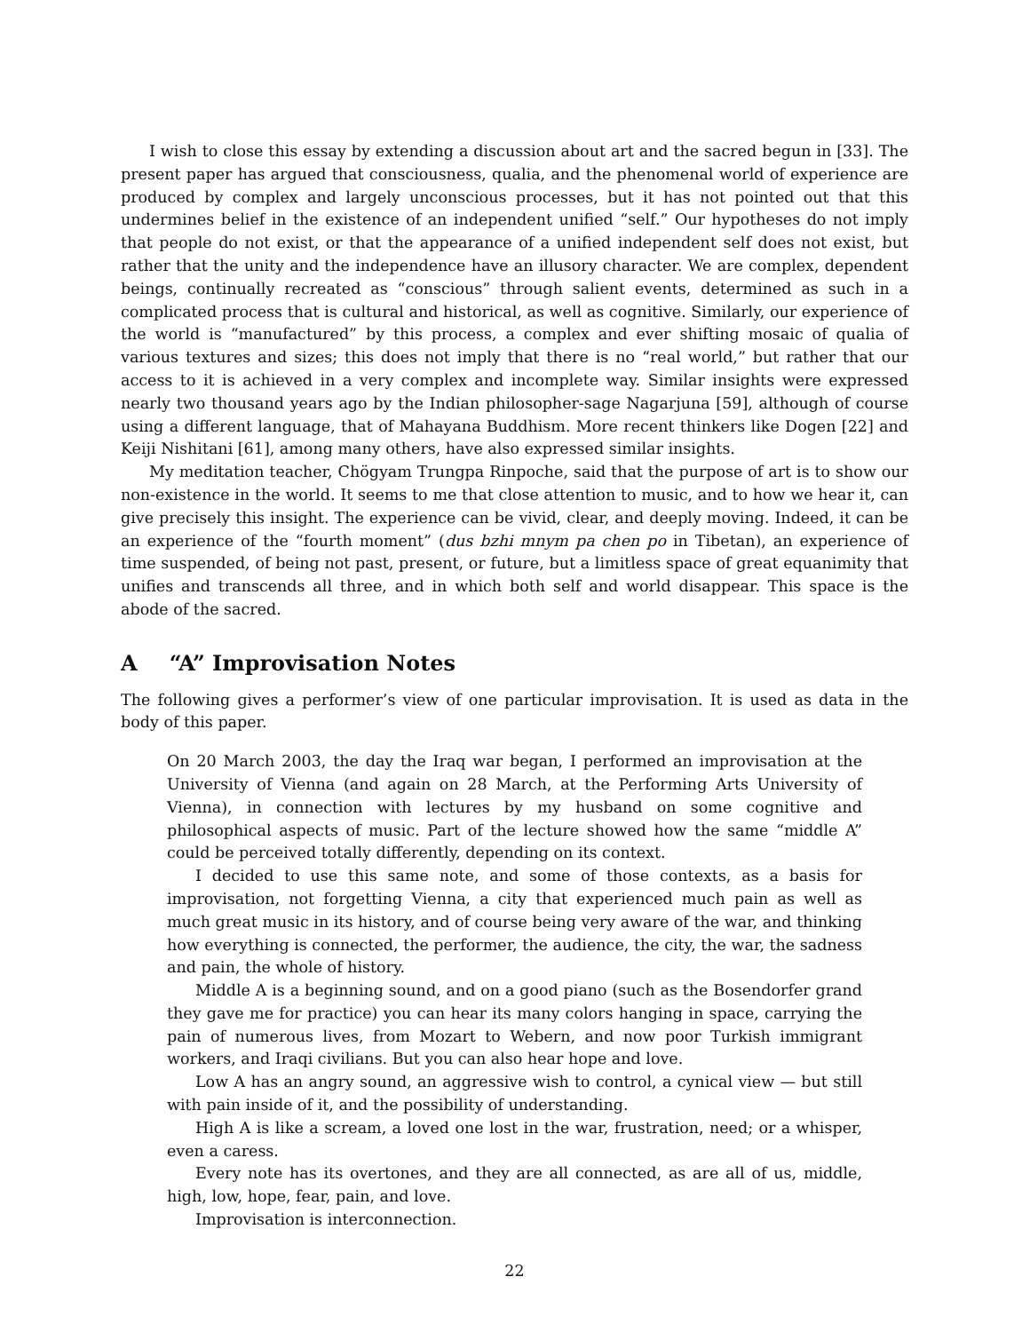I wish to close this essay by extending a discussion about art and the sacred begun in [33]. The present paper has argued that consciousness, qualia, and the phenomenal world of experience are produced by complex and largely unconscious processes, but it has not pointed out that this undermines belief in the existence of an independent unified “self.” Our hypotheses do not imply that people do not exist, or that the appearance of a unified independent self does not exist, but rather that the unity and the independence have an illusory character. We are complex, dependent beings, continually recreated as “conscious” through salient events, determined as such in a complicated process that is cultural and historical, as well as cognitive. Similarly, our experience of the world is “manufactured” by this process, a complex and ever shifting mosaic of qualia of various textures and sizes; this does not imply that there is no “real world,” but rather that our access to it is achieved in a very complex and incomplete way. Similar insights were expressed nearly two thousand years ago by the Indian philosopher-sage Nagarjuna [59], although of course using a different language, that of Mahayana Buddhism. More recent thinkers like Dogen [22] and Keiji Nishitani [61], among many others, have also expressed similar insights.
My meditation teacher, Chögyam Trungpa Rinpoche, said that the purpose of art is to show our non-existence in the world. It seems to me that close attention to music, and to how we hear it, can give precisely this insight. The experience can be vivid, clear, and deeply moving. Indeed, it can be an experience of the “fourth moment” (dus bzhi mnym pa chen po in Tibetan), an experience of time suspended, of being not past, present, or future, but a limitless space of great equanimity that unifies and transcends all three, and in which both self and world disappear. This space is the abode of the sacred.
A “A” Improvisation Notes
The following gives a performer’s view of one particular improvisation. It is used as data in the body of this paper.
On 20 March 2003, the day the Iraq war began, I performed an improvisation at the University of Vienna (and again on 28 March, at the Performing Arts University of Vienna), in connection with lectures by my husband on some cognitive and philosophical aspects of music. Part of the lecture showed how the same “middle A” could be perceived totally differently, depending on its context.
I decided to use this same note, and some of those contexts, as a basis for improvisation, not forgetting Vienna, a city that experienced much pain as well as much great music in its history, and of course being very aware of the war, and thinking how everything is connected, the performer, the audience, the city, the war, the sadness and pain, the whole of history.
Middle A is a beginning sound, and on a good piano (such as the Bosendorfer grand they gave me for practice) you can hear its many colors hanging in space, carrying the pain of numerous lives, from Mozart to Webern, and now poor Turkish immigrant workers, and Iraqi civilians. But you can also hear hope and love.
Low A has an angry sound, an aggressive wish to control, a cynical view — but still with pain inside of it, and the possibility of understanding.
High A is like a scream, a loved one lost in the war, frustration, need; or a whisper, even a caress.
Every note has its overtones, and they are all connected, as are all of us, middle, high, low, hope, fear, pain, and love.
Improvisation is interconnection.
22